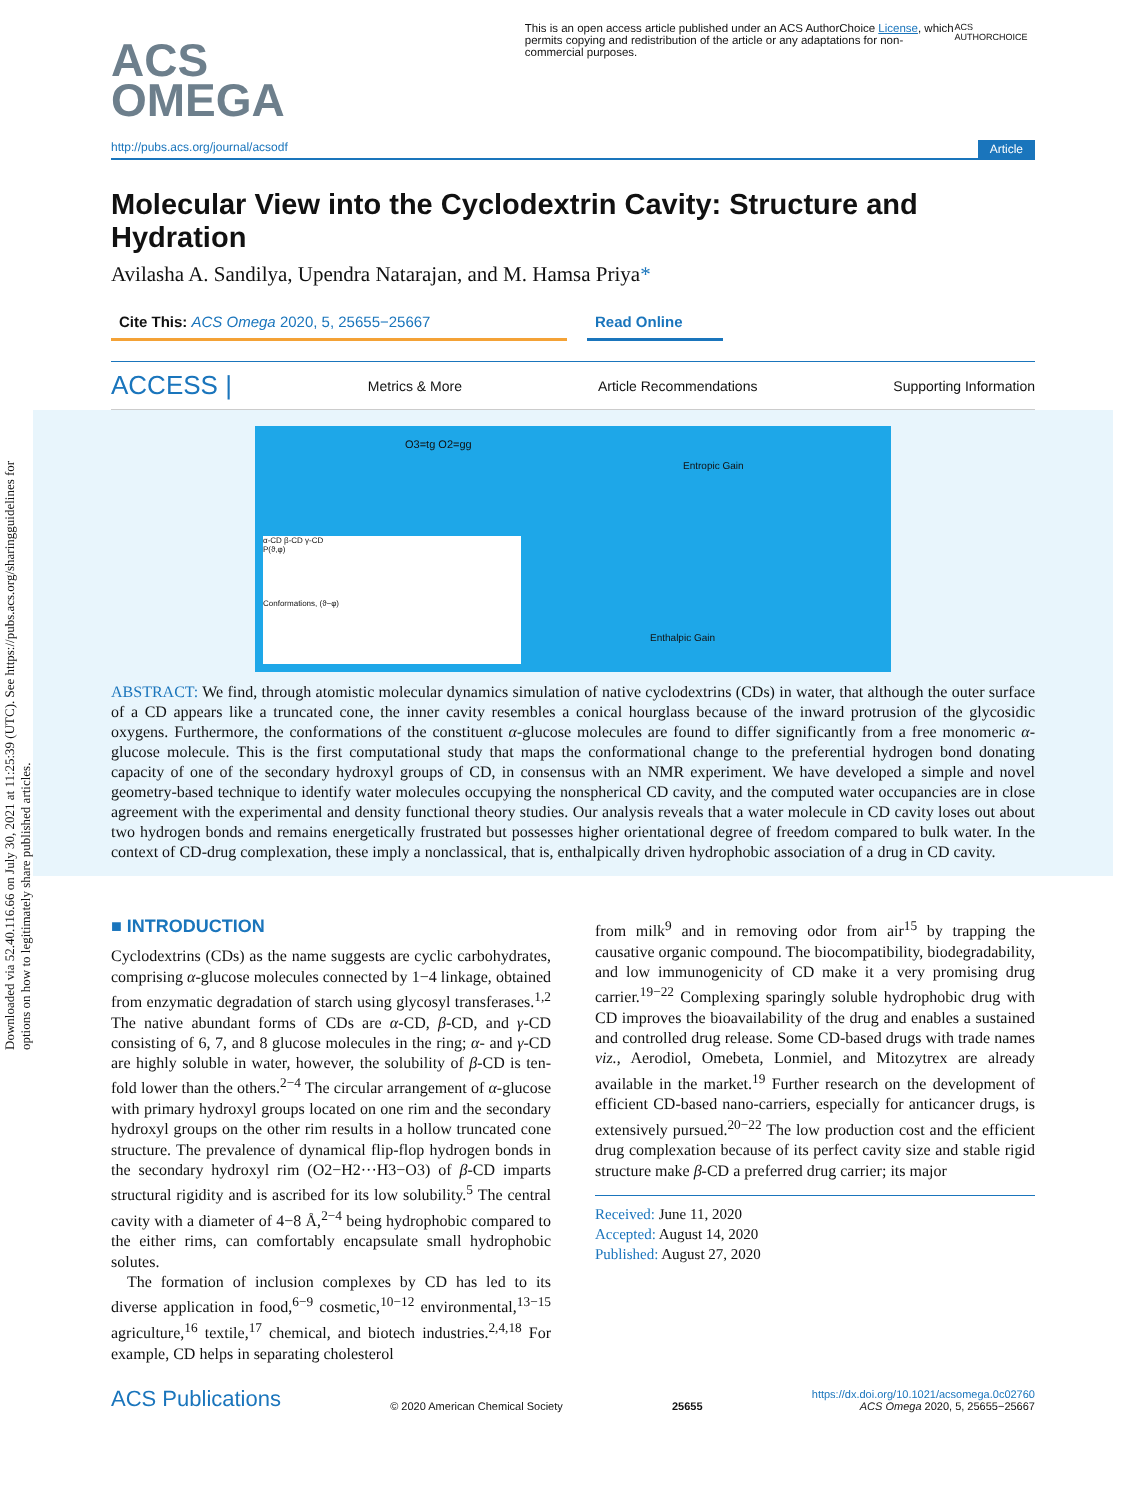Downloaded via 52.40.116.66 on July 30, 2021 at 11:25:39 (UTC). See https://pubs.acs.org/sharingguidelines for options on how to legitimately share published articles.
ACS
OMEGA
This is an open access article published under an ACS AuthorChoice License, which permits copying and redistribution of the article or any adaptations for non-commercial purposes.
ACS AUTHORCHOICE
http://pubs.acs.org/journal/acsodf Article
Molecular View into the Cyclodextrin Cavity: Structure and Hydration
Avilasha A. Sandilya, Upendra Natarajan, and M. Hamsa Priya*
Cite This: ACS Omega 2020, 5, 25655−25667 Read Online
ACCESS | Metrics & More Article Recommendations Supporting Information
O3=tg O2=gg
Entropic Gain
Enthalpic Gain
α-CD β-CD γ-CD
P(ϑ,φ)
Conformations, (ϑ−φ)
ABSTRACT: We find, through atomistic molecular dynamics simulation of native cyclodextrins (CDs) in water, that although the outer surface of a CD appears like a truncated cone, the inner cavity resembles a conical hourglass because of the inward protrusion of the glycosidic oxygens. Furthermore, the conformations of the constituent α-glucose molecules are found to differ significantly from a free monomeric α-glucose molecule. This is the first computational study that maps the conformational change to the preferential hydrogen bond donating capacity of one of the secondary hydroxyl groups of CD, in consensus with an NMR experiment. We have developed a simple and novel geometry-based technique to identify water molecules occupying the nonspherical CD cavity, and the computed water occupancies are in close agreement with the experimental and density functional theory studies. Our analysis reveals that a water molecule in CD cavity loses out about two hydrogen bonds and remains energetically frustrated but possesses higher orientational degree of freedom compared to bulk water. In the context of CD-drug complexation, these imply a nonclassical, that is, enthalpically driven hydrophobic association of a drug in CD cavity.
■ INTRODUCTION
Cyclodextrins (CDs) as the name suggests are cyclic carbohydrates, comprising α-glucose molecules connected by 1−4 linkage, obtained from enzymatic degradation of starch using glycosyl transferases.<sup>1,2</sup> The native abundant forms of CDs are α-CD, β-CD, and γ-CD consisting of 6, 7, and 8 glucose molecules in the ring; α- and γ-CD are highly soluble in water, however, the solubility of β-CD is ten-fold lower than the others.<sup>2−4</sup> The circular arrangement of α-glucose with primary hydroxyl groups located on one rim and the secondary hydroxyl groups on the other rim results in a hollow truncated cone structure. The prevalence of dynamical flip-flop hydrogen bonds in the secondary hydroxyl rim (O2−H2···H3−O3) of β-CD imparts structural rigidity and is ascribed for its low solubility.<sup>5</sup> The central cavity with a diameter of 4−8 Å,<sup>2−4</sup> being hydrophobic compared to the either rims, can comfortably encapsulate small hydrophobic solutes.
The formation of inclusion complexes by CD has led to its diverse application in food,<sup>6−9</sup> cosmetic,<sup>10−12</sup> environmental,<sup>13−15</sup> agriculture,<sup>16</sup> textile,<sup>17</sup> chemical, and biotech industries.<sup>2,4,18</sup> For example, CD helps in separating cholesterol
from milk<sup>9</sup> and in removing odor from air<sup>15</sup> by trapping the causative organic compound. The biocompatibility, biodegradability, and low immunogenicity of CD make it a very promising drug carrier.<sup>19−22</sup> Complexing sparingly soluble hydrophobic drug with CD improves the bioavailability of the drug and enables a sustained and controlled drug release. Some CD-based drugs with trade names viz., Aerodiol, Omebeta, Lonmiel, and Mitozytrex are already available in the market.<sup>19</sup> Further research on the development of efficient CD-based nano-carriers, especially for anticancer drugs, is extensively pursued.<sup>20−22</sup> The low production cost and the efficient drug complexation because of its perfect cavity size and stable rigid structure make β-CD a preferred drug carrier; its major
Received: June 11, 2020
Accepted: August 14, 2020
Published: August 27, 2020
ACS Publications © 2020 American Chemical Society 25655 https://dx.doi.org/10.1021/acsomega.0c02760
ACS Omega 2020, 5, 25655−25667